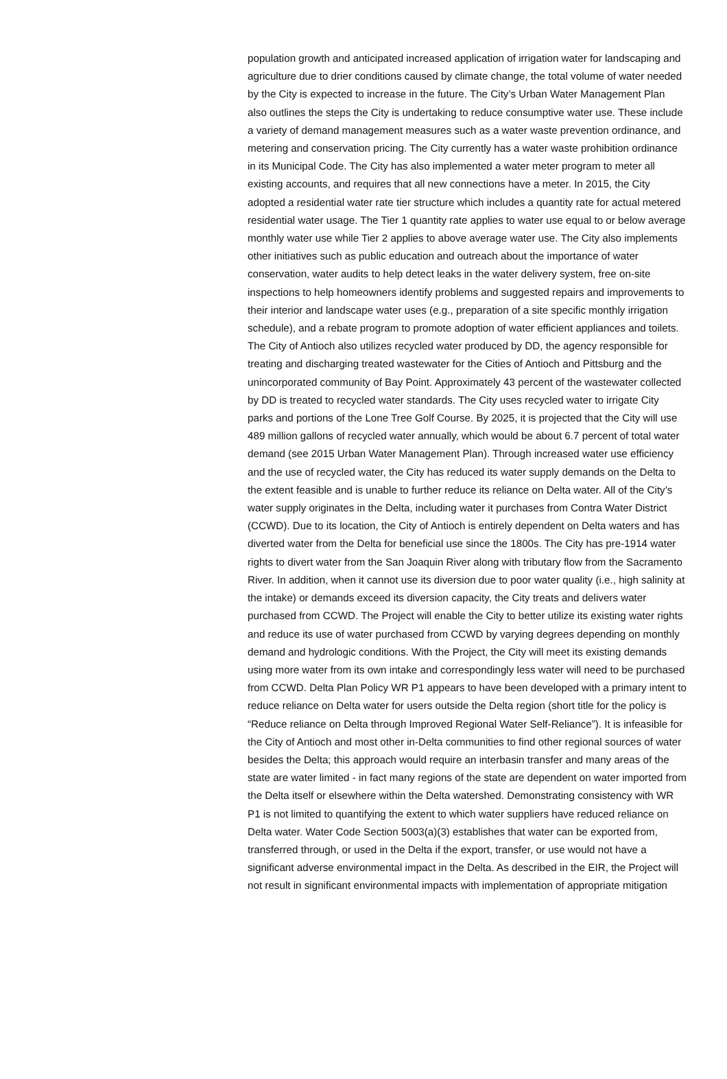population growth and anticipated increased application of irrigation water for landscaping and agriculture due to drier conditions caused by climate change, the total volume of water needed by the City is expected to increase in the future. The City’s Urban Water Management Plan also outlines the steps the City is undertaking to reduce consumptive water use. These include a variety of demand management measures such as a water waste prevention ordinance, and metering and conservation pricing. The City currently has a water waste prohibition ordinance in its Municipal Code. The City has also implemented a water meter program to meter all existing accounts, and requires that all new connections have a meter. In 2015, the City adopted a residential water rate tier structure which includes a quantity rate for actual metered residential water usage. The Tier 1 quantity rate applies to water use equal to or below average monthly water use while Tier 2 applies to above average water use. The City also implements other initiatives such as public education and outreach about the importance of water conservation, water audits to help detect leaks in the water delivery system, free on-site inspections to help homeowners identify problems and suggested repairs and improvements to their interior and landscape water uses (e.g., preparation of a site specific monthly irrigation schedule), and a rebate program to promote adoption of water efficient appliances and toilets. The City of Antioch also utilizes recycled water produced by DD, the agency responsible for treating and discharging treated wastewater for the Cities of Antioch and Pittsburg and the unincorporated community of Bay Point. Approximately 43 percent of the wastewater collected by DD is treated to recycled water standards. The City uses recycled water to irrigate City parks and portions of the Lone Tree Golf Course. By 2025, it is projected that the City will use 489 million gallons of recycled water annually, which would be about 6.7 percent of total water demand (see 2015 Urban Water Management Plan). Through increased water use efficiency and the use of recycled water, the City has reduced its water supply demands on the Delta to the extent feasible and is unable to further reduce its reliance on Delta water. All of the City’s water supply originates in the Delta, including water it purchases from Contra Water District (CCWD). Due to its location, the City of Antioch is entirely dependent on Delta waters and has diverted water from the Delta for beneficial use since the 1800s. The City has pre-1914 water rights to divert water from the San Joaquin River along with tributary flow from the Sacramento River. In addition, when it cannot use its diversion due to poor water quality (i.e., high salinity at the intake) or demands exceed its diversion capacity, the City treats and delivers water purchased from CCWD. The Project will enable the City to better utilize its existing water rights and reduce its use of water purchased from CCWD by varying degrees depending on monthly demand and hydrologic conditions. With the Project, the City will meet its existing demands using more water from its own intake and correspondingly less water will need to be purchased from CCWD. Delta Plan Policy WR P1 appears to have been developed with a primary intent to reduce reliance on Delta water for users outside the Delta region (short title for the policy is “Reduce reliance on Delta through Improved Regional Water Self-Reliance”). It is infeasible for the City of Antioch and most other in-Delta communities to find other regional sources of water besides the Delta; this approach would require an interbasin transfer and many areas of the state are water limited - in fact many regions of the state are dependent on water imported from the Delta itself or elsewhere within the Delta watershed. Demonstrating consistency with WR P1 is not limited to quantifying the extent to which water suppliers have reduced reliance on Delta water. Water Code Section 5003(a)(3) establishes that water can be exported from, transferred through, or used in the Delta if the export, transfer, or use would not have a significant adverse environmental impact in the Delta. As described in the EIR, the Project will not result in significant environmental impacts with implementation of appropriate mitigation